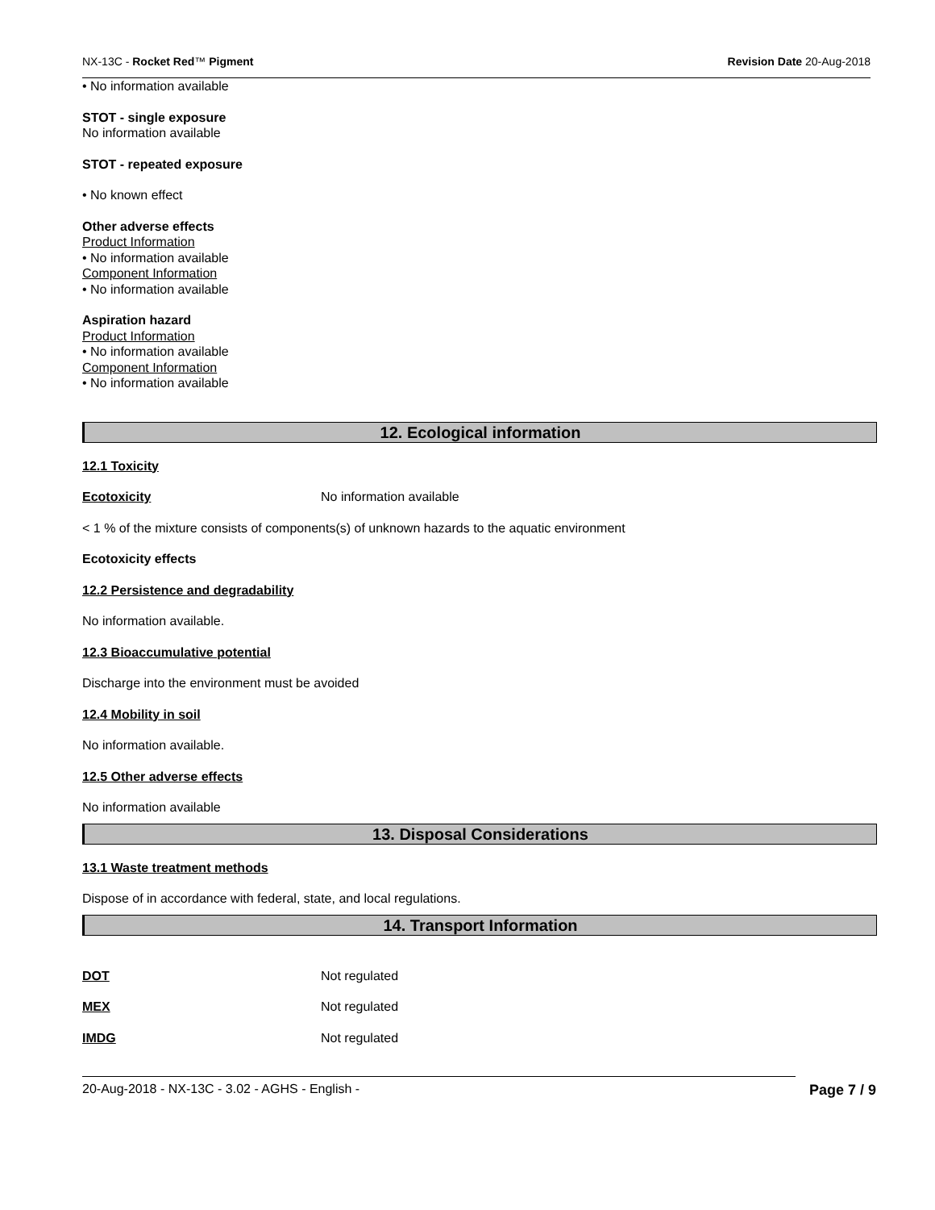NX-13C - Rocket Red™ Pigment Revision Date 20-Aug-2018
• No information available
STOT - single exposure
No information available
STOT - repeated exposure
• No known effect
Other adverse effects
Product Information
• No information available
Component Information
• No information available
Aspiration hazard
Product Information
• No information available
Component Information
• No information available
12. Ecological information
12.1 Toxicity
Ecotoxicity No information available
< 1 % of the mixture consists of components(s) of unknown hazards to the aquatic environment
Ecotoxicity effects
12.2 Persistence and degradability
No information available.
12.3 Bioaccumulative potential
Discharge into the environment must be avoided
12.4 Mobility in soil
No information available.
12.5 Other adverse effects
No information available
13. Disposal Considerations
13.1 Waste treatment methods
Dispose of in accordance with federal, state, and local regulations.
14. Transport Information
DOT Not regulated
MEX Not regulated
IMDG Not regulated
20-Aug-2018 - NX-13C - 3.02 - AGHS - English - Page 7 / 9